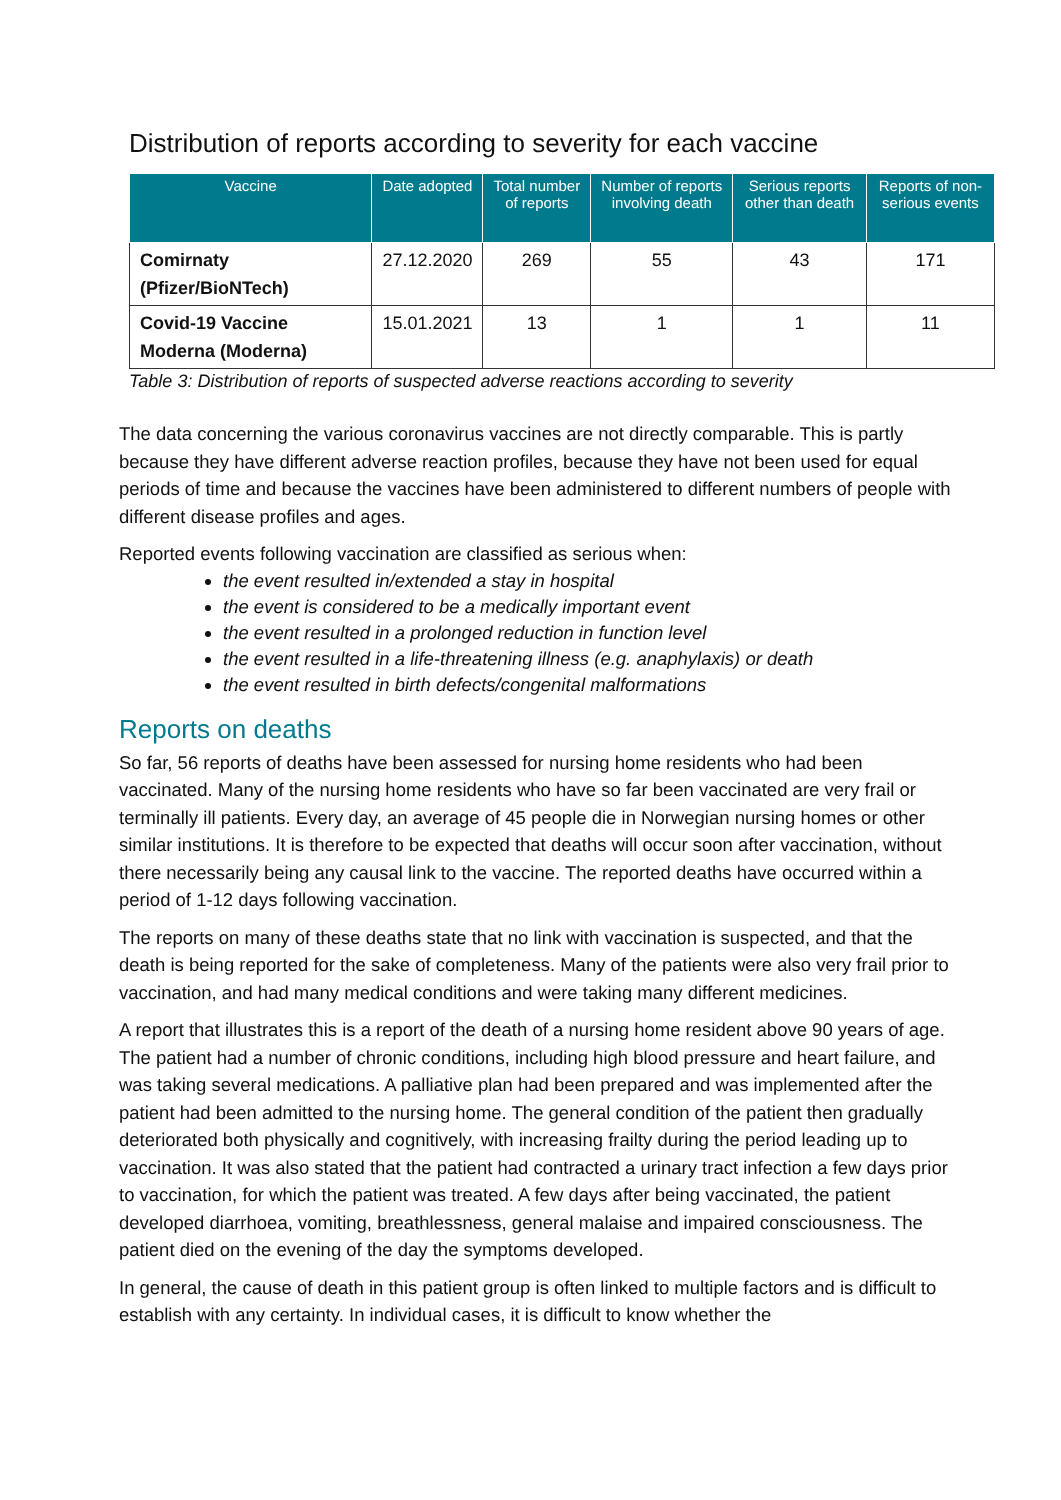Distribution of reports according to severity for each vaccine
| Vaccine | Date adopted | Total number of reports | Number of reports involving death | Serious reports other than death | Reports of non-serious events |
| --- | --- | --- | --- | --- | --- |
| Comirnaty (Pfizer/BioNTech) | 27.12.2020 | 269 | 55 | 43 | 171 |
| Covid-19 Vaccine Moderna (Moderna) | 15.01.2021 | 13 | 1 | 1 | 11 |
Table 3: Distribution of reports of suspected adverse reactions according to severity
The data concerning the various coronavirus vaccines are not directly comparable. This is partly because they have different adverse reaction profiles, because they have not been used for equal periods of time and because the vaccines have been administered to different numbers of people with different disease profiles and ages.
Reported events following vaccination are classified as serious when:
the event resulted in/extended a stay in hospital
the event is considered to be a medically important event
the event resulted in a prolonged reduction in function level
the event resulted in a life-threatening illness (e.g. anaphylaxis) or death
the event resulted in birth defects/congenital malformations
Reports on deaths
So far, 56 reports of deaths have been assessed for nursing home residents who had been vaccinated. Many of the nursing home residents who have so far been vaccinated are very frail or terminally ill patients. Every day, an average of 45 people die in Norwegian nursing homes or other similar institutions. It is therefore to be expected that deaths will occur soon after vaccination, without there necessarily being any causal link to the vaccine. The reported deaths have occurred within a period of 1-12 days following vaccination.
The reports on many of these deaths state that no link with vaccination is suspected, and that the death is being reported for the sake of completeness. Many of the patients were also very frail prior to vaccination, and had many medical conditions and were taking many different medicines.
A report that illustrates this is a report of the death of a nursing home resident above 90 years of age. The patient had a number of chronic conditions, including high blood pressure and heart failure, and was taking several medications. A palliative plan had been prepared and was implemented after the patient had been admitted to the nursing home. The general condition of the patient then gradually deteriorated both physically and cognitively, with increasing frailty during the period leading up to vaccination. It was also stated that the patient had contracted a urinary tract infection a few days prior to vaccination, for which the patient was treated. A few days after being vaccinated, the patient developed diarrhoea, vomiting, breathlessness, general malaise and impaired consciousness. The patient died on the evening of the day the symptoms developed.
In general, the cause of death in this patient group is often linked to multiple factors and is difficult to establish with any certainty. In individual cases, it is difficult to know whether the